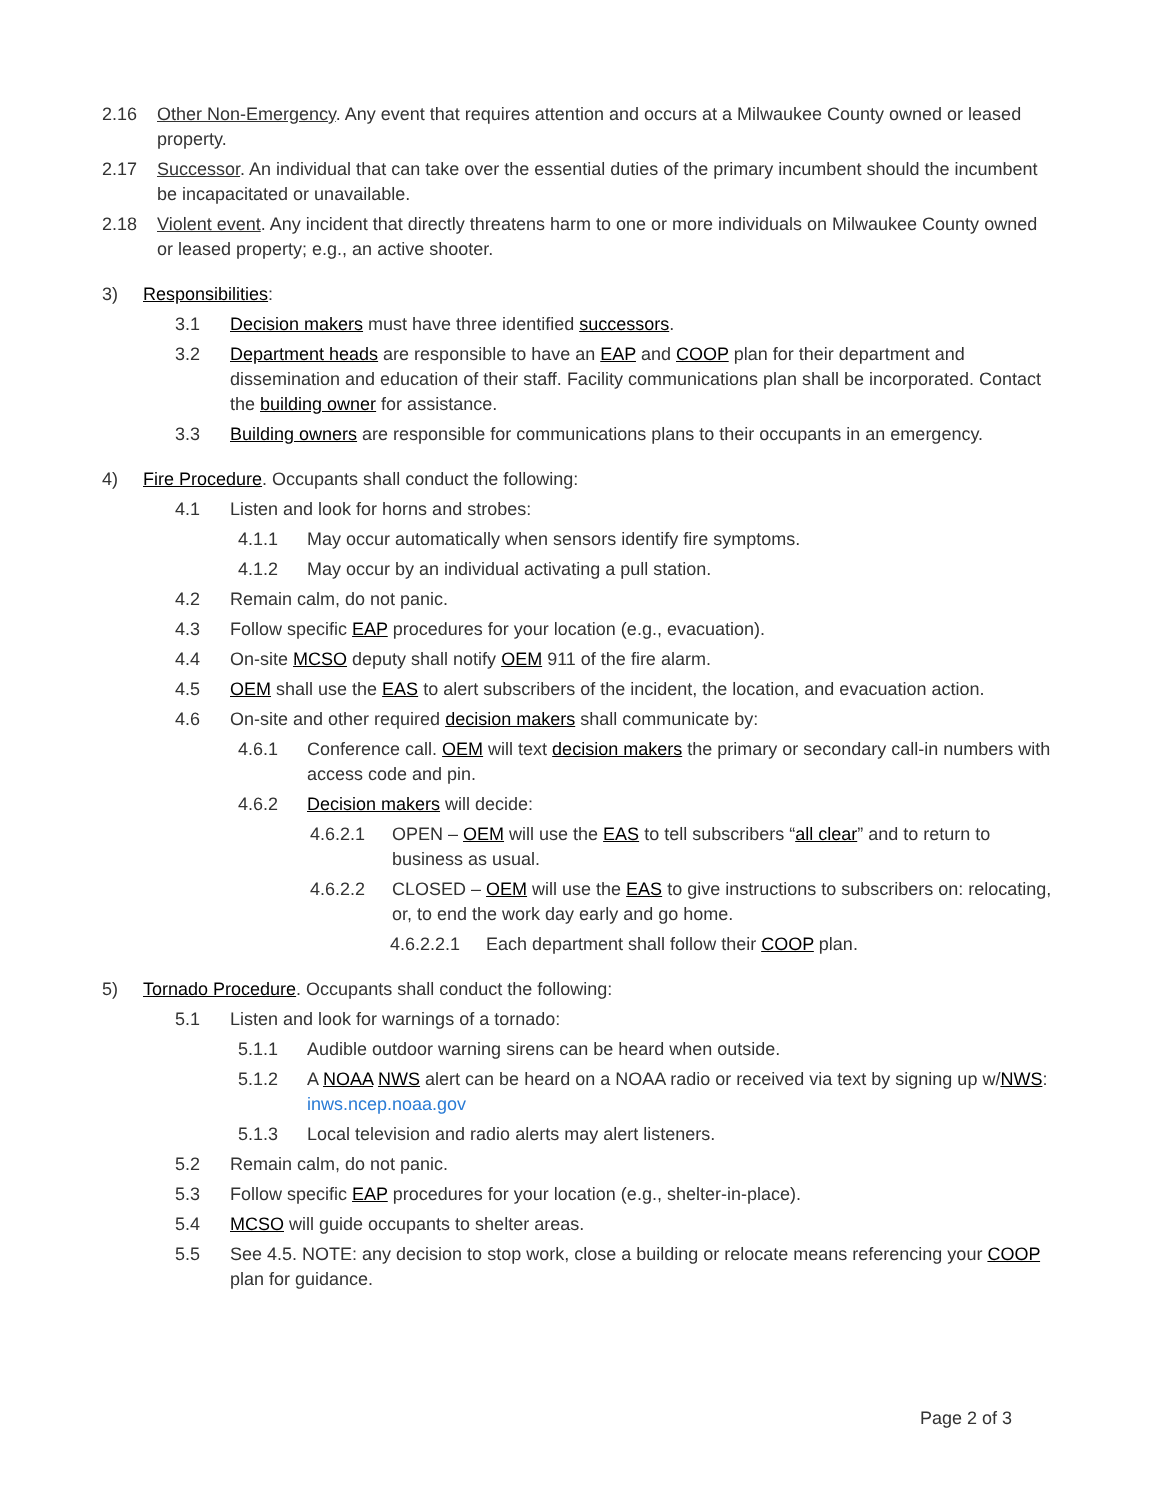2.16 Other Non-Emergency. Any event that requires attention and occurs at a Milwaukee County owned or leased property.
2.17 Successor. An individual that can take over the essential duties of the primary incumbent should the incumbent be incapacitated or unavailable.
2.18 Violent event. Any incident that directly threatens harm to one or more individuals on Milwaukee County owned or leased property; e.g., an active shooter.
3) Responsibilities:
3.1 Decision makers must have three identified successors.
3.2 Department heads are responsible to have an EAP and COOP plan for their department and dissemination and education of their staff. Facility communications plan shall be incorporated. Contact the building owner for assistance.
3.3 Building owners are responsible for communications plans to their occupants in an emergency.
4) Fire Procedure. Occupants shall conduct the following:
4.1 Listen and look for horns and strobes:
4.1.1 May occur automatically when sensors identify fire symptoms.
4.1.2 May occur by an individual activating a pull station.
4.2 Remain calm, do not panic.
4.3 Follow specific EAP procedures for your location (e.g., evacuation).
4.4 On-site MCSO deputy shall notify OEM 911 of the fire alarm.
4.5 OEM shall use the EAS to alert subscribers of the incident, the location, and evacuation action.
4.6 On-site and other required decision makers shall communicate by:
4.6.1 Conference call. OEM will text decision makers the primary or secondary call-in numbers with access code and pin.
4.6.2 Decision makers will decide:
4.6.2.1 OPEN – OEM will use the EAS to tell subscribers “all clear” and to return to business as usual.
4.6.2.2 CLOSED – OEM will use the EAS to give instructions to subscribers on: relocating, or, to end the work day early and go home.
4.6.2.2.1 Each department shall follow their COOP plan.
5) Tornado Procedure. Occupants shall conduct the following:
5.1 Listen and look for warnings of a tornado:
5.1.1 Audible outdoor warning sirens can be heard when outside.
5.1.2 A NOAA NWS alert can be heard on a NOAA radio or received via text by signing up w/NWS: inws.ncep.noaa.gov
5.1.3 Local television and radio alerts may alert listeners.
5.2 Remain calm, do not panic.
5.3 Follow specific EAP procedures for your location (e.g., shelter-in-place).
5.4 MCSO will guide occupants to shelter areas.
5.5 See 4.5. NOTE: any decision to stop work, close a building or relocate means referencing your COOP plan for guidance.
Page 2 of 3